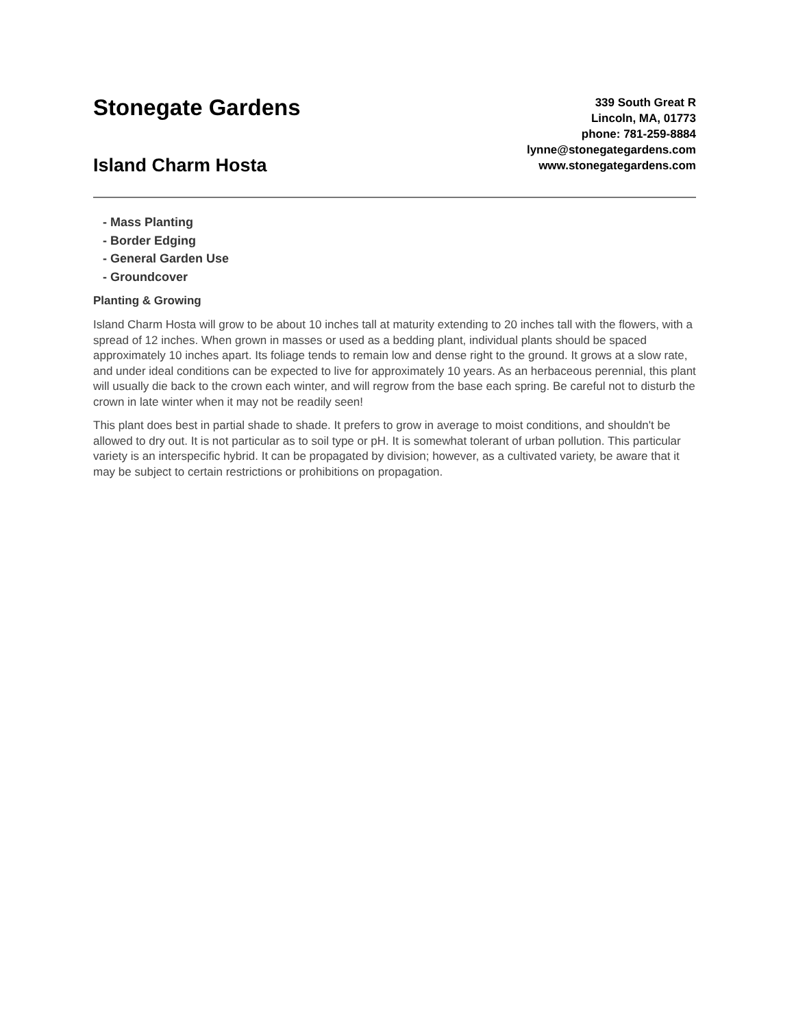Stonegate Gardens
Island Charm Hosta
339 South Great R
Lincoln, MA, 01773
phone: 781-259-8884
lynne@stonegategardens.com
www.stonegategardens.com
- Mass Planting
- Border Edging
- General Garden Use
- Groundcover
Planting & Growing
Island Charm Hosta will grow to be about 10 inches tall at maturity extending to 20 inches tall with the flowers, with a spread of 12 inches. When grown in masses or used as a bedding plant, individual plants should be spaced approximately 10 inches apart. Its foliage tends to remain low and dense right to the ground. It grows at a slow rate, and under ideal conditions can be expected to live for approximately 10 years. As an herbaceous perennial, this plant will usually die back to the crown each winter, and will regrow from the base each spring. Be careful not to disturb the crown in late winter when it may not be readily seen!
This plant does best in partial shade to shade. It prefers to grow in average to moist conditions, and shouldn't be allowed to dry out. It is not particular as to soil type or pH. It is somewhat tolerant of urban pollution. This particular variety is an interspecific hybrid. It can be propagated by division; however, as a cultivated variety, be aware that it may be subject to certain restrictions or prohibitions on propagation.